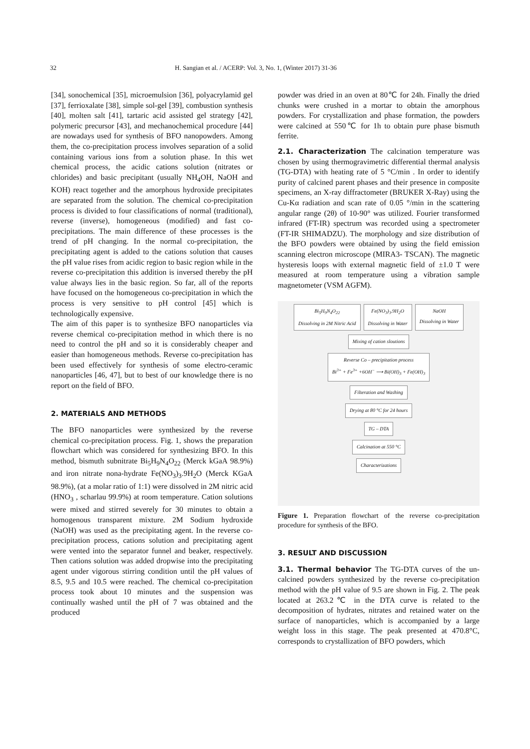32 H. Sangian et al. / ACERP: Vol. 3, No. 1, (Winter 2017) 31-36
[34], sonochemical [35], microemulsion [36], polyacrylamid gel [37], ferrioxalate [38], simple sol-gel [39], combustion synthesis [40], molten salt [41], tartaric acid assisted gel strategy [42], polymeric precursor [43], and mechanochemical procedure [44] are nowadays used for synthesis of BFO nanopowders. Among them, the co-precipitation process involves separation of a solid containing various ions from a solution phase. In this wet chemical process, the acidic cations solution (nitrates or chlorides) and basic precipitant (usually NH<sub>4</sub>OH, NaOH and KOH) react together and the amorphous hydroxide precipitates are separated from the solution. The chemical co-precipitation process is divided to four classifications of normal (traditional), reverse (inverse), homogeneous (modified) and fast co-precipitations. The main difference of these processes is the trend of pH changing. In the normal co-precipitation, the precipitating agent is added to the cations solution that causes the pH value rises from acidic region to basic region while in the reverse co-precipitation this addition is inversed thereby the pH value always lies in the basic region. So far, all of the reports have focused on the homogeneous co-precipitation in which the process is very sensitive to pH control [45] which is technologically expensive.
The aim of this paper is to synthesize BFO nanoparticles via reverse chemical co-precipitation method in which there is no need to control the pH and so it is considerably cheaper and easier than homogeneous methods. Reverse co-precipitation has been used effectively for synthesis of some electro-ceramic nanoparticles [46, 47], but to best of our knowledge there is no report on the field of BFO.
2. MATERIALS AND METHODS
The BFO nanoparticles were synthesized by the reverse chemical co-precipitation process. Fig. 1, shows the preparation flowchart which was considered for synthesizing BFO. In this method, bismuth subnitrate Bi<sub>5</sub>H<sub>9</sub>N<sub>4</sub>O<sub>22</sub> (Merck kGaA 98.9%) and iron nitrate nona-hydrate Fe(NO<sub>3</sub>)<sub>3</sub>.9H<sub>2</sub>O (Merck KGaA 98.9%), (at a molar ratio of 1:1) were dissolved in 2M nitric acid (HNO<sub>3</sub> , scharlau 99.9%) at room temperature. Cation solutions were mixed and stirred severely for 30 minutes to obtain a homogenous transparent mixture. 2M Sodium hydroxide (NaOH) was used as the precipitating agent. In the reverse co-precipitation process, cations solution and precipitating agent were vented into the separator funnel and beaker, respectively. Then cations solution was added dropwise into the precipitating agent under vigorous stirring condition until the pH values of 8.5, 9.5 and 10.5 were reached. The chemical co-precipitation process took about 10 minutes and the suspension was continually washed until the pH of 7 was obtained and the produced
powder was dried in an oven at 80℃ for 24h. Finally the dried chunks were crushed in a mortar to obtain the amorphous powders. For crystallization and phase formation, the powders were calcined at 550℃ for 1h to obtain pure phase bismuth ferrite.
2.1. Characterization The calcination temperature was chosen by using thermogravimetric differential thermal analysis (TG-DTA) with heating rate of 5 °C/min . In order to identify purity of calcined parent phases and their presence in composite specimens, an X-ray diffractometer (BRUKER X-Ray) using the Cu-Kα radiation and scan rate of 0.05 °/min in the scattering angular range (2θ) of 10-90° was utilized. Fourier transformed infrared (FT-IR) spectrum was recorded using a spectrometer (FT-IR SHIMADZU). The morphology and size distribution of the BFO powders were obtained by using the field emission scanning electron microscope (MIRA3- TSCAN). The magnetic hysteresis loops with external magnetic field of ±1.0 T were measured at room temperature using a vibration sample magnetometer (VSM AGFM).
Bi<sub>5</sub>H<sub>9</sub>N<sub>4</sub>O<sub>22</sub>
Dissolving in 2M Nitric Acid
Fe(NO<sub>3</sub>)<sub>3</sub>.9H<sub>2</sub>O
Dissolving in Water
NaOH
Dissolving in Water
Mixing of cation sloutions
Reverse Co – precipitation process
Bi<sup>3+</sup> + Fe<sup>3+</sup> +6OH<sup>−</sup> ⟶ Bi(OH)<sub>3</sub> + Fe(OH)<sub>3</sub>
Filteration and Washing
Drying at 80 °C for 24 hours
TG – DTA
Calcination at 550 °C
Characterizations
Figure 1. Preparation flowchart of the reverse co-precipitation procedure for synthesis of the BFO.
3. RESULT AND DISCUSSION
3.1. Thermal behavior The TG-DTA curves of the un-calcined powders synthesized by the reverse co-precipitation method with the pH value of 9.5 are shown in Fig. 2. The peak located at 263.2℃ in the DTA curve is related to the decomposition of hydrates, nitrates and retained water on the surface of nanoparticles, which is accompanied by a large weight loss in this stage. The peak presented at 470.8°C, corresponds to crystallization of BFO powders, which